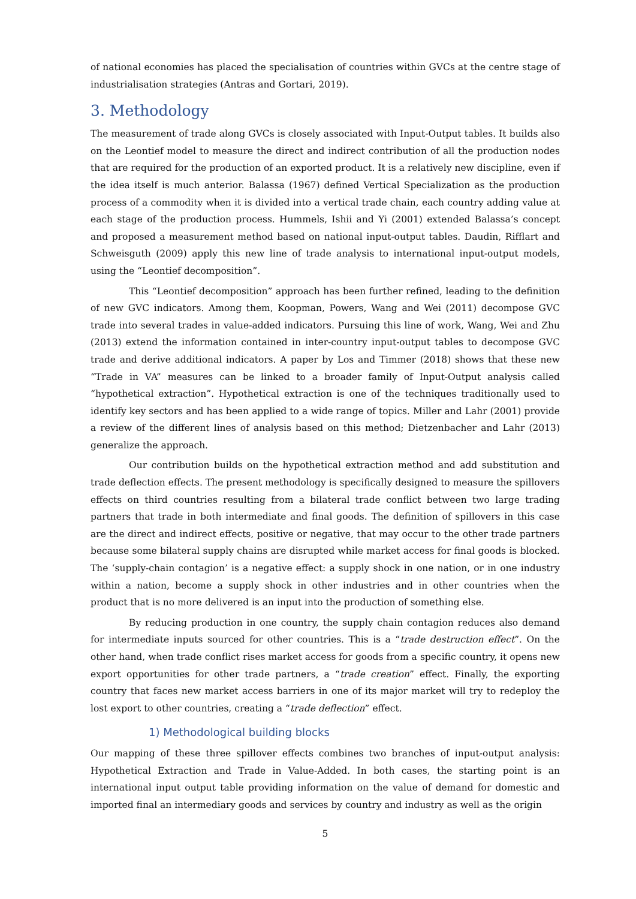of national economies has placed the specialisation of countries within GVCs at the centre stage of industrialisation strategies (Antras and Gortari, 2019).
3. Methodology
The measurement of trade along GVCs is closely associated with Input-Output tables. It builds also on the Leontief model to measure the direct and indirect contribution of all the production nodes that are required for the production of an exported product. It is a relatively new discipline, even if the idea itself is much anterior. Balassa (1967) defined Vertical Specialization as the production process of a commodity when it is divided into a vertical trade chain, each country adding value at each stage of the production process. Hummels, Ishii and Yi (2001) extended Balassa’s concept and proposed a measurement method based on national input-output tables. Daudin, Rifflart and Schweisguth (2009) apply this new line of trade analysis to international input-output models, using the “Leontief decomposition”.
This “Leontief decomposition” approach has been further refined, leading to the definition of new GVC indicators. Among them, Koopman, Powers, Wang and Wei (2011) decompose GVC trade into several trades in value-added indicators. Pursuing this line of work, Wang, Wei and Zhu (2013) extend the information contained in inter-country input-output tables to decompose GVC trade and derive additional indicators. A paper by Los and Timmer (2018) shows that these new “Trade in VA” measures can be linked to a broader family of Input-Output analysis called “hypothetical extraction”. Hypothetical extraction is one of the techniques traditionally used to identify key sectors and has been applied to a wide range of topics. Miller and Lahr (2001) provide a review of the different lines of analysis based on this method; Dietzenbacher and Lahr (2013) generalize the approach.
Our contribution builds on the hypothetical extraction method and add substitution and trade deflection effects. The present methodology is specifically designed to measure the spillovers effects on third countries resulting from a bilateral trade conflict between two large trading partners that trade in both intermediate and final goods. The definition of spillovers in this case are the direct and indirect effects, positive or negative, that may occur to the other trade partners because some bilateral supply chains are disrupted while market access for final goods is blocked. The ‘supply-chain contagion’ is a negative effect: a supply shock in one nation, or in one industry within a nation, become a supply shock in other industries and in other countries when the product that is no more delivered is an input into the production of something else.
By reducing production in one country, the supply chain contagion reduces also demand for intermediate inputs sourced for other countries. This is a “trade destruction effect”. On the other hand, when trade conflict rises market access for goods from a specific country, it opens new export opportunities for other trade partners, a “trade creation” effect. Finally, the exporting country that faces new market access barriers in one of its major market will try to redeploy the lost export to other countries, creating a “trade deflection” effect.
1) Methodological building blocks
Our mapping of these three spillover effects combines two branches of input-output analysis: Hypothetical Extraction and Trade in Value-Added. In both cases, the starting point is an international input output table providing information on the value of demand for domestic and imported final an intermediary goods and services by country and industry as well as the origin
5